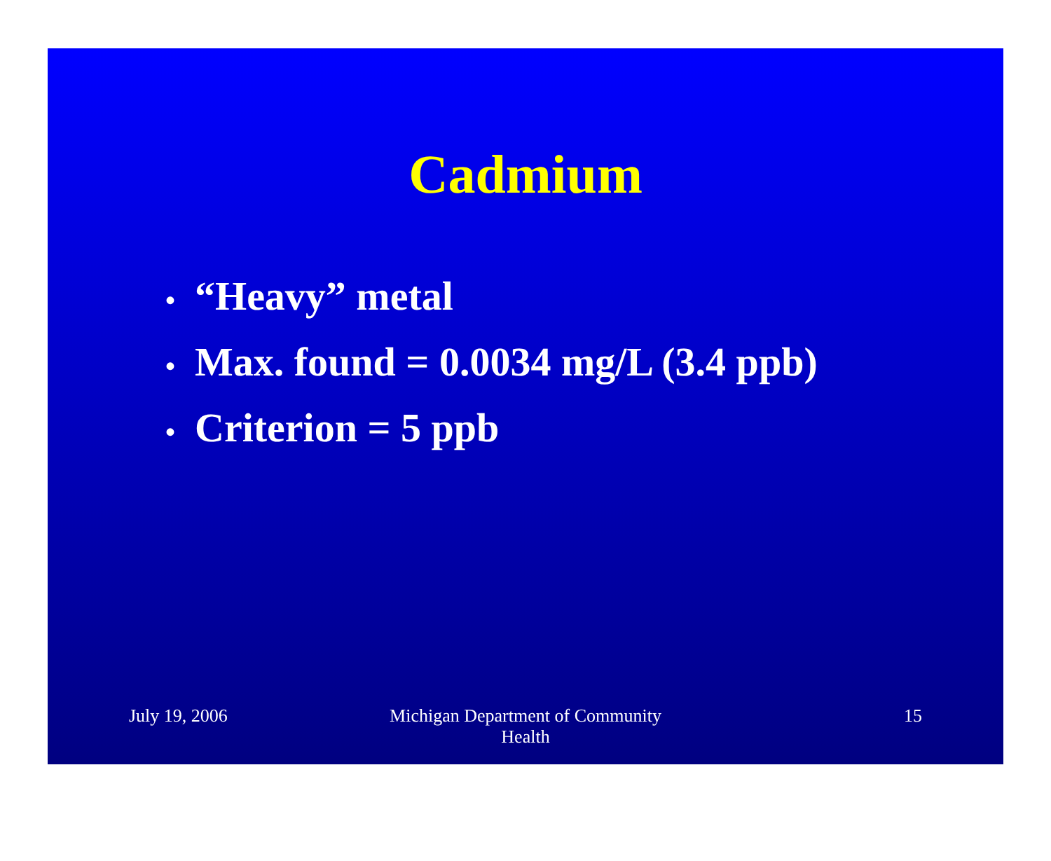Cadmium
• “Heavy” metal
• Max. found = 0.0034 mg/L (3.4 ppb)
• Criterion = 5 ppb
July 19, 2006 Michigan Department of Community
Health
15